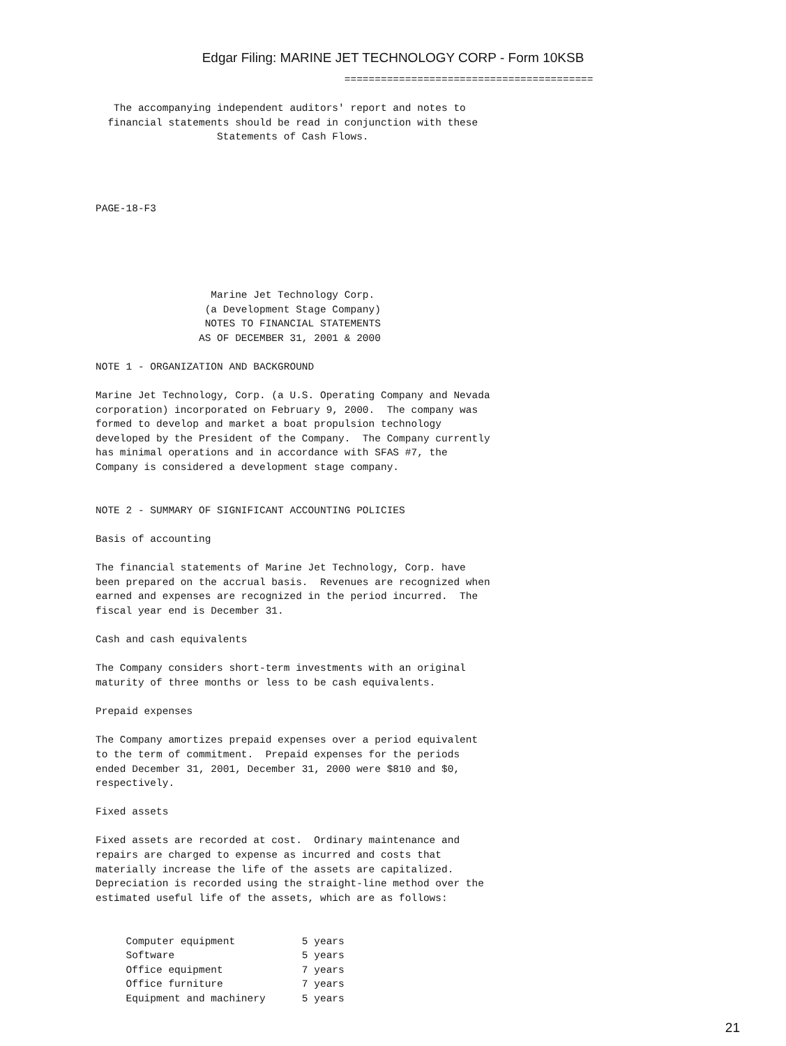Edgar Filing: MARINE JET TECHNOLOGY CORP - Form 10KSB
                                         =========================================

   The accompanying independent auditors' report and notes to
  financial statements should be read in conjunction with these
                    Statements of Cash Flows.




PAGE-18-F3





                   Marine Jet Technology Corp.
                  (a Development Stage Company)
                  NOTES TO FINANCIAL STATEMENTS
                 AS OF DECEMBER 31, 2001 & 2000

NOTE 1 - ORGANIZATION AND BACKGROUND

Marine Jet Technology, Corp. (a U.S. Operating Company and Nevada
corporation) incorporated on February 9, 2000.  The company was
formed to develop and market a boat propulsion technology
developed by the President of the Company.  The Company currently
has minimal operations and in accordance with SFAS #7, the
Company is considered a development stage company.


NOTE 2 - SUMMARY OF SIGNIFICANT ACCOUNTING POLICIES

Basis of accounting

The financial statements of Marine Jet Technology, Corp. have
been prepared on the accrual basis.  Revenues are recognized when
earned and expenses are recognized in the period incurred.  The
fiscal year end is December 31.

Cash and cash equivalents

The Company considers short-term investments with an original
maturity of three months or less to be cash equivalents.

Prepaid expenses

The Company amortizes prepaid expenses over a period equivalent
to the term of commitment.  Prepaid expenses for the periods
ended December 31, 2001, December 31, 2000 were $810 and $0,
respectively.

Fixed assets

Fixed assets are recorded at cost.  Ordinary maintenance and
repairs are charged to expense as incurred and costs that
materially increase the life of the assets are capitalized.
Depreciation is recorded using the straight-line method over the
estimated useful life of the assets, which are as follows:


     Computer equipment           5 years
     Software                     5 years
     Office equipment             7 years
     Office furniture             7 years
     Equipment and machinery      5 years
21